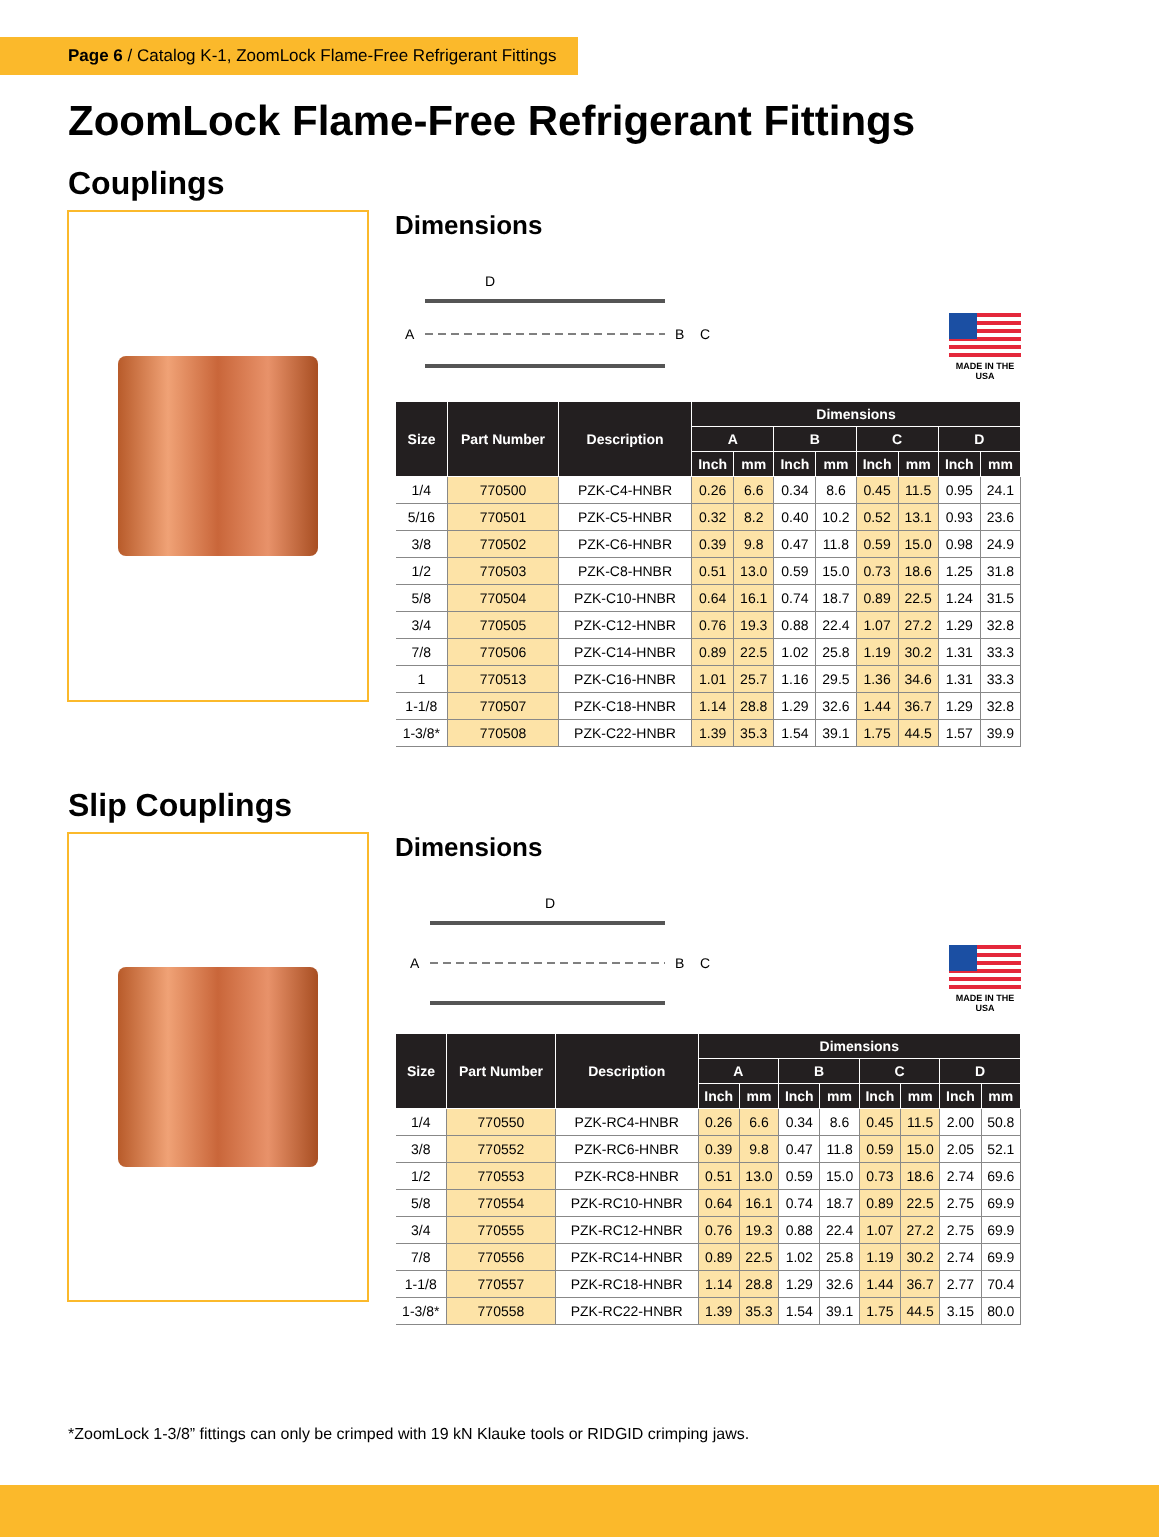Page 6 / Catalog K-1, ZoomLock Flame-Free Refrigerant Fittings
ZoomLock Flame-Free Refrigerant Fittings
Couplings
Dimensions
A
B
C
D
MADE IN THE USA
| Size | Part Number | Description | Dimensions | | | | | | | |
| --- | --- | --- | --- | --- | --- | --- | --- | --- | --- | --- |
| | | | A | | B | | C | | D | |
| | | | Inch | mm | Inch | mm | Inch | mm | Inch | mm |
| 1/4 | 770500 | PZK-C4-HNBR | 0.26 | 6.6 | 0.34 | 8.6 | 0.45 | 11.5 | 0.95 | 24.1 |
| 5/16 | 770501 | PZK-C5-HNBR | 0.32 | 8.2 | 0.40 | 10.2 | 0.52 | 13.1 | 0.93 | 23.6 |
| 3/8 | 770502 | PZK-C6-HNBR | 0.39 | 9.8 | 0.47 | 11.8 | 0.59 | 15.0 | 0.98 | 24.9 |
| 1/2 | 770503 | PZK-C8-HNBR | 0.51 | 13.0 | 0.59 | 15.0 | 0.73 | 18.6 | 1.25 | 31.8 |
| 5/8 | 770504 | PZK-C10-HNBR | 0.64 | 16.1 | 0.74 | 18.7 | 0.89 | 22.5 | 1.24 | 31.5 |
| 3/4 | 770505 | PZK-C12-HNBR | 0.76 | 19.3 | 0.88 | 22.4 | 1.07 | 27.2 | 1.29 | 32.8 |
| 7/8 | 770506 | PZK-C14-HNBR | 0.89 | 22.5 | 1.02 | 25.8 | 1.19 | 30.2 | 1.31 | 33.3 |
| 1 | 770513 | PZK-C16-HNBR | 1.01 | 25.7 | 1.16 | 29.5 | 1.36 | 34.6 | 1.31 | 33.3 |
| 1-1/8 | 770507 | PZK-C18-HNBR | 1.14 | 28.8 | 1.29 | 32.6 | 1.44 | 36.7 | 1.29 | 32.8 |
| 1-3/8* | 770508 | PZK-C22-HNBR | 1.39 | 35.3 | 1.54 | 39.1 | 1.75 | 44.5 | 1.57 | 39.9 |
Slip Couplings
Dimensions
A
B
C
D
MADE IN THE USA
| Size | Part Number | Description | Dimensions | | | | | | | |
| --- | --- | --- | --- | --- | --- | --- | --- | --- | --- | --- |
| | | | A | | B | | C | | D | |
| | | | Inch | mm | Inch | mm | Inch | mm | Inch | mm |
| 1/4 | 770550 | PZK-RC4-HNBR | 0.26 | 6.6 | 0.34 | 8.6 | 0.45 | 11.5 | 2.00 | 50.8 |
| 3/8 | 770552 | PZK-RC6-HNBR | 0.39 | 9.8 | 0.47 | 11.8 | 0.59 | 15.0 | 2.05 | 52.1 |
| 1/2 | 770553 | PZK-RC8-HNBR | 0.51 | 13.0 | 0.59 | 15.0 | 0.73 | 18.6 | 2.74 | 69.6 |
| 5/8 | 770554 | PZK-RC10-HNBR | 0.64 | 16.1 | 0.74 | 18.7 | 0.89 | 22.5 | 2.75 | 69.9 |
| 3/4 | 770555 | PZK-RC12-HNBR | 0.76 | 19.3 | 0.88 | 22.4 | 1.07 | 27.2 | 2.75 | 69.9 |
| 7/8 | 770556 | PZK-RC14-HNBR | 0.89 | 22.5 | 1.02 | 25.8 | 1.19 | 30.2 | 2.74 | 69.9 |
| 1-1/8 | 770557 | PZK-RC18-HNBR | 1.14 | 28.8 | 1.29 | 32.6 | 1.44 | 36.7 | 2.77 | 70.4 |
| 1-3/8* | 770558 | PZK-RC22-HNBR | 1.39 | 35.3 | 1.54 | 39.1 | 1.75 | 44.5 | 3.15 | 80.0 |
*ZoomLock 1-3/8” fittings can only be crimped with 19 kN Klauke tools or RIDGID crimping jaws.